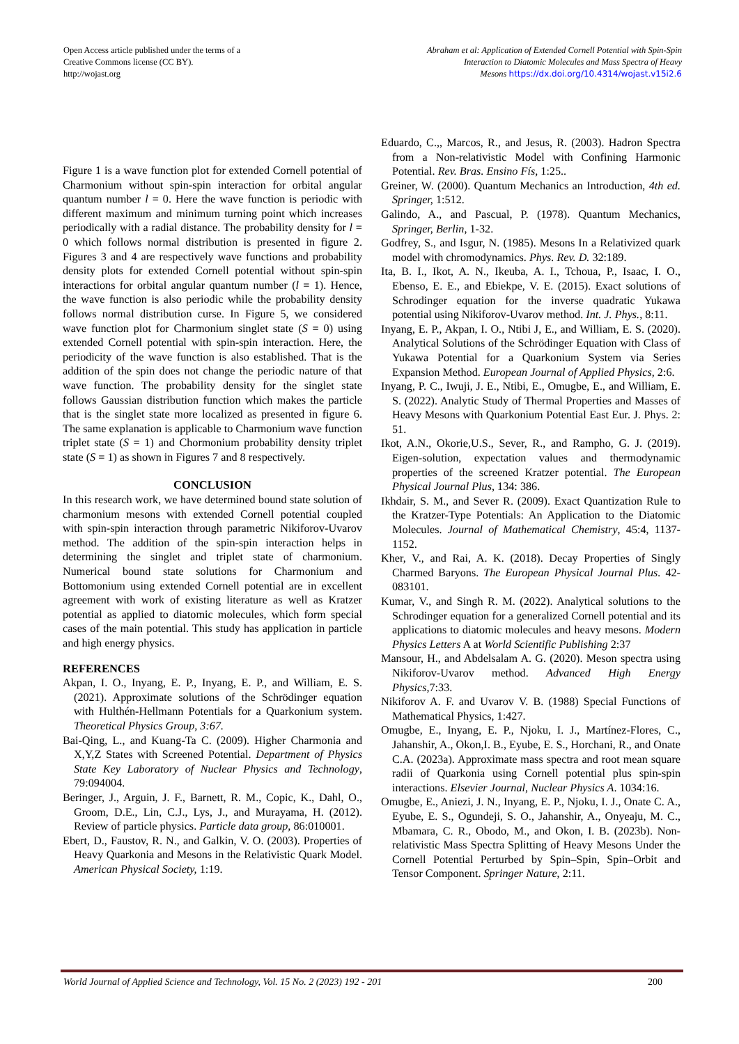Open Access article published under the terms of a
Creative Commons license (CC BY).
http://wojast.org
Abraham et al: Application of Extended Cornell Potential with Spin-Spin
Interaction to Diatomic Molecules and Mass Spectra of Heavy
Mesons https://dx.doi.org/10.4314/wojast.v15i2.6
Figure 1 is a wave function plot for extended Cornell potential of Charmonium without spin-spin interaction for orbital angular quantum number l = 0. Here the wave function is periodic with different maximum and minimum turning point which increases periodically with a radial distance. The probability density for l = 0 which follows normal distribution is presented in figure 2. Figures 3 and 4 are respectively wave functions and probability density plots for extended Cornell potential without spin-spin interactions for orbital angular quantum number (l = 1). Hence, the wave function is also periodic while the probability density follows normal distribution curse. In Figure 5, we considered wave function plot for Charmonium singlet state (S = 0) using extended Cornell potential with spin-spin interaction. Here, the periodicity of the wave function is also established. That is the addition of the spin does not change the periodic nature of that wave function. The probability density for the singlet state follows Gaussian distribution function which makes the particle that is the singlet state more localized as presented in figure 6. The same explanation is applicable to Charmonium wave function triplet state (S = 1) and Chormonium probability density triplet state (S = 1) as shown in Figures 7 and 8 respectively.
CONCLUSION
In this research work, we have determined bound state solution of charmonium mesons with extended Cornell potential coupled with spin-spin interaction through parametric Nikiforov-Uvarov method. The addition of the spin-spin interaction helps in determining the singlet and triplet state of charmonium. Numerical bound state solutions for Charmonium and Bottomonium using extended Cornell potential are in excellent agreement with work of existing literature as well as Kratzer potential as applied to diatomic molecules, which form special cases of the main potential. This study has application in particle and high energy physics.
REFERENCES
Akpan, I. O., Inyang, E. P., Inyang, E. P., and William, E. S. (2021). Approximate solutions of the Schrödinger equation with Hulthén-Hellmann Potentials for a Quarkonium system. Theoretical Physics Group, 3:67.
Bai-Qing, L., and Kuang-Ta C. (2009). Higher Charmonia and X,Y,Z States with Screened Potential. Department of Physics State Key Laboratory of Nuclear Physics and Technology, 79:094004.
Beringer, J., Arguin, J. F., Barnett, R. M., Copic, K., Dahl, O., Groom, D.E., Lin, C.J., Lys, J., and Murayama, H. (2012). Review of particle physics. Particle data group, 86:010001.
Ebert, D., Faustov, R. N., and Galkin, V. O. (2003). Properties of Heavy Quarkonia and Mesons in the Relativistic Quark Model. American Physical Society, 1:19.
Eduardo, C.,, Marcos, R., and Jesus, R. (2003). Hadron Spectra from a Non-relativistic Model with Confining Harmonic Potential. Rev. Bras. Ensino Fís, 1:25..
Greiner, W. (2000). Quantum Mechanics an Introduction, 4th ed. Springer, 1:512.
Galindo, A., and Pascual, P. (1978). Quantum Mechanics, Springer, Berlin, 1-32.
Godfrey, S., and Isgur, N. (1985). Mesons In a Relativized quark model with chromodynamics. Phys. Rev. D. 32:189.
Ita, B. I., Ikot, A. N., Ikeuba, A. I., Tchoua, P., Isaac, I. O., Ebenso, E. E., and Ebiekpe, V. E. (2015). Exact solutions of Schrodinger equation for the inverse quadratic Yukawa potential using Nikiforov-Uvarov method. Int. J. Phys., 8:11.
Inyang, E. P., Akpan, I. O., Ntibi J, E., and William, E. S. (2020). Analytical Solutions of the Schrödinger Equation with Class of Yukawa Potential for a Quarkonium System via Series Expansion Method. European Journal of Applied Physics, 2:6.
Inyang, P. C., Iwuji, J. E., Ntibi, E., Omugbe, E., and William, E. S. (2022). Analytic Study of Thermal Properties and Masses of Heavy Mesons with Quarkonium Potential East Eur. J. Phys. 2: 51.
Ikot, A.N., Okorie,U.S., Sever, R., and Rampho, G. J. (2019). Eigen-solution, expectation values and thermodynamic properties of the screened Kratzer potential. The European Physical Journal Plus, 134: 386.
Ikhdair, S. M., and Sever R. (2009). Exact Quantization Rule to the Kratzer-Type Potentials: An Application to the Diatomic Molecules. Journal of Mathematical Chemistry, 45:4, 1137-1152.
Kher, V., and Rai, A. K. (2018). Decay Properties of Singly Charmed Baryons. The European Physical Journal Plus. 42-083101.
Kumar, V., and Singh R. M. (2022). Analytical solutions to the Schrodinger equation for a generalized Cornell potential and its applications to diatomic molecules and heavy mesons. Modern Physics Letters A at World Scientific Publishing 2:37
Mansour, H., and Abdelsalam A. G. (2020). Meson spectra using Nikiforov-Uvarov method. Advanced High Energy Physics, 7:33.
Nikiforov A. F. and Uvarov V. B. (1988) Special Functions of Mathematical Physics, 1:427.
Omugbe, E., Inyang, E. P., Njoku, I. J., Martínez-Flores, C., Jahanshir, A., Okon,I. B., Eyube, E. S., Horchani, R., and Onate C.A. (2023a). Approximate mass spectra and root mean square radii of Quarkonia using Cornell potential plus spin-spin interactions. Elsevier Journal, Nuclear Physics A. 1034:16.
Omugbe, E., Aniezi, J. N., Inyang, E. P., Njoku, I. J., Onate C. A., Eyube, E. S., Ogundeji, S. O., Jahanshir, A., Onyeaju, M. C., Mbamara, C. R., Obodo, M., and Okon, I. B. (2023b). Non-relativistic Mass Spectra Splitting of Heavy Mesons Under the Cornell Potential Perturbed by Spin–Spin, Spin–Orbit and Tensor Component. Springer Nature, 2:11.
World Journal of Applied Science and Technology, Vol. 15 No. 2 (2023) 192 - 201 200